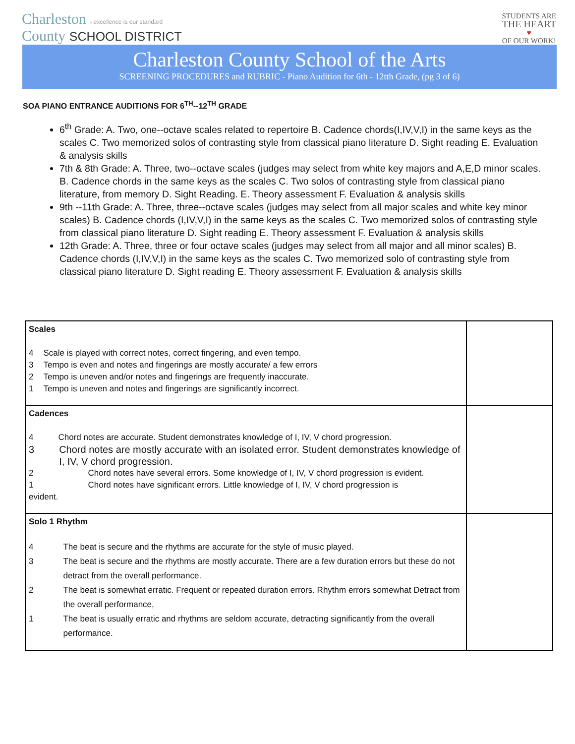Charleston › excellence is our standard
County SCHOOL DISTRICT
STUDENTS ARE
THE HEART
♥
OF OUR WORK!
Charleston County School of the Arts
SCREENING PROCEDURES and RUBRIC - Piano Audition for 6th - 12tth Grade, (pg 3 of 6)
SOA PIANO ENTRANCE AUDITIONS FOR 6<sup>TH</sup>--12<sup>TH</sup> GRADE
6<sup>th</sup> Grade: A. Two, one--octave scales related to repertoire B. Cadence chords(I,IV,V,I) in the same keys as the scales C. Two memorized solos of contrasting style from classical piano literature D. Sight reading E. Evaluation & analysis skills
7th & 8th Grade: A. Three, two--octave scales (judges may select from white key majors and A,E,D minor scales. B. Cadence chords in the same keys as the scales C. Two solos of contrasting style from classical piano literature, from memory D. Sight Reading. E. Theory assessment F. Evaluation & analysis skills
9th --11th Grade: A. Three, three--octave scales (judges may select from all major scales and white key minor scales) B. Cadence chords (I,IV,V,I) in the same keys as the scales C. Two memorized solos of contrasting style from classical piano literature D. Sight reading E. Theory assessment F. Evaluation & analysis skills
12th Grade: A. Three, three or four octave scales (judges may select from all major and all minor scales) B. Cadence chords (I,IV,V,I) in the same keys as the scales C. Two memorized solo of contrasting style from classical piano literature D. Sight reading E. Theory assessment F. Evaluation & analysis skills
| Scales 4 Scale is played with correct notes, correct fingering, and even tempo. 3 Tempo is even and notes and fingerings are mostly accurate/ a few errors 2 Tempo is uneven and/or notes and fingerings are frequently inaccurate. 1 Tempo is uneven and notes and fingerings are significantly incorrect. | |
| Cadences 4 Chord notes are accurate. Student demonstrates knowledge of I, IV, V chord progression. 3 Chord notes are mostly accurate with an isolated error. Student demonstrates knowledge of I, IV, V chord progression. 2 Chord notes have several errors. Some knowledge of I, IV, V chord progression is evident. 1 Chord notes have significant errors. Little knowledge of I, IV, V chord progression is evident. | |
| Solo 1 Rhythm 4 The beat is secure and the rhythms are accurate for the style of music played. 3 The beat is secure and the rhythms are mostly accurate. There are a few duration errors but these do not detract from the overall performance. 2 The beat is somewhat erratic. Frequent or repeated duration errors. Rhythm errors somewhat Detract from the overall performance, 1 The beat is usually erratic and rhythms are seldom accurate, detracting significantly from the overall performance. | |